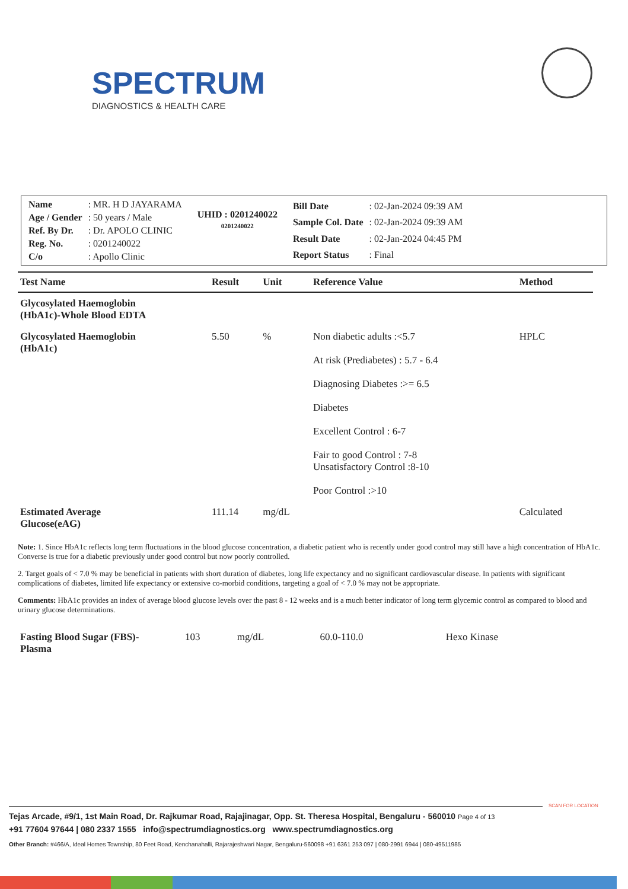SPECTRUM
DIAGNOSTICS & HEALTH CARE
| Name | : MR. H D JAYARAMA |
| Age / Gender | : 50 years / Male |
| Ref. By Dr. | : Dr. APOLO CLINIC |
| Reg. No. | : 0201240022 |
| C/o | : Apollo Clinic |
UHID : 0201240022
0201240022
| Bill Date | : 02-Jan-2024 09:39 AM |
| Sample Col. Date | : 02-Jan-2024 09:39 AM |
| Result Date | : 02-Jan-2024 04:45 PM |
| Report Status | : Final |
| Test Name | Result | Unit | Reference Value | Method |
| --- | --- | --- | --- | --- |
| Glycosylated Haemoglobin (HbA1c)-Whole Blood EDTA | | | | |
| Glycosylated Haemoglobin (HbA1c) | 5.50 | % | Non diabetic adults :<5.7 At risk (Prediabetes) : 5.7 - 6.4 Diagnosing Diabetes :>= 6.5 Diabetes Excellent Control : 6-7 Fair to good Control : 7-8 Unsatisfactory Control :8-10 Poor Control :>10 | HPLC |
| Estimated Average Glucose(eAG) | 111.14 | mg/dL | | Calculated |
Note: 1. Since HbA1c reflects long term fluctuations in the blood glucose concentration, a diabetic patient who is recently under good control may still have a high concentration of HbA1c. Converse is true for a diabetic previously under good control but now poorly controlled.
2. Target goals of < 7.0 % may be beneficial in patients with short duration of diabetes, long life expectancy and no significant cardiovascular disease. In patients with significant complications of diabetes, limited life expectancy or extensive co-morbid conditions, targeting a goal of < 7.0 % may not be appropriate.
Comments: HbA1c provides an index of average blood glucose levels over the past 8 - 12 weeks and is a much better indicator of long term glycemic control as compared to blood and urinary glucose determinations.
| Fasting Blood Sugar (FBS)- Plasma | 103 | mg/dL | 60.0-110.0 | Hexo Kinase |
Tejas Arcade, #9/1, 1st Main Road, Dr. Rajkumar Road, Rajajinagar, Opp. St. Theresa Hospital, Bengaluru - 560010 Page 4 of 13
+91 77604 97644 | 080 2337 1555 info@spectrumdiagnostics.org www.spectrumdiagnostics.org
Other Branch: #466/A, Ideal Homes Township, 80 Feet Road, Kenchanahalli, Rajarajeshwari Nagar, Bengaluru-560098 +91 6361 253 097 | 080-2991 6944 | 080-49511985
SCAN FOR LOCATION